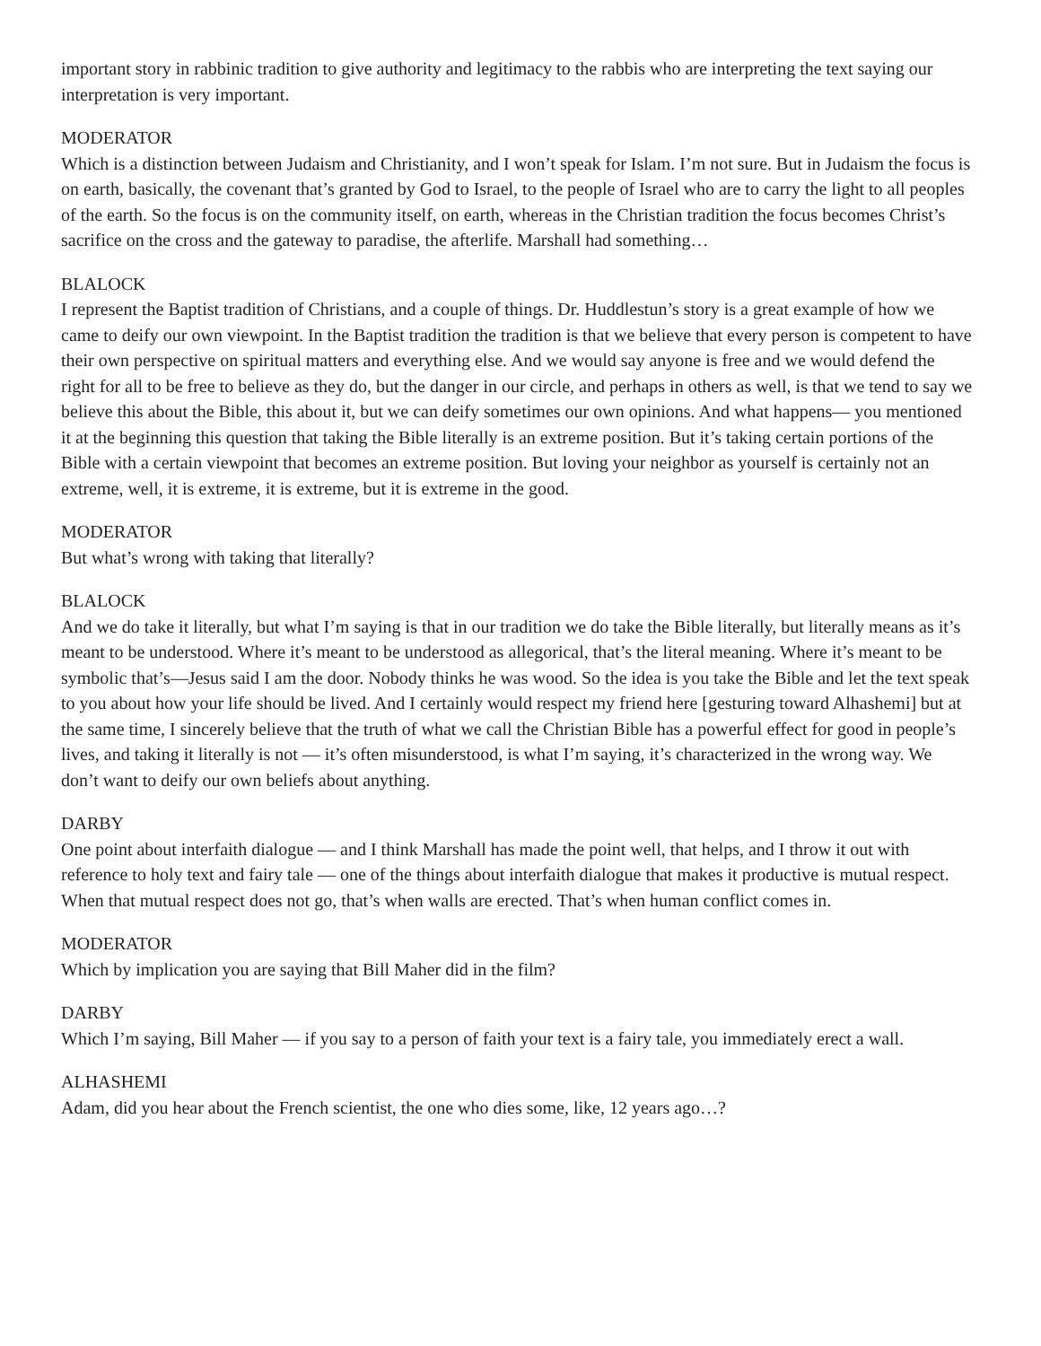important story in rabbinic tradition to give authority and legitimacy to the rabbis who are interpreting the text saying our interpretation is very important.
MODERATOR
Which is a distinction between Judaism and Christianity, and I won’t speak for Islam. I’m not sure. But in Judaism the focus is on earth, basically, the covenant that’s granted by God to Israel, to the people of Israel who are to carry the light to all peoples of the earth. So the focus is on the community itself, on earth, whereas in the Christian tradition the focus becomes Christ’s sacrifice on the cross and the gateway to paradise, the afterlife. Marshall had something…
BLALOCK
I represent the Baptist tradition of Christians, and a couple of things. Dr. Huddlestun’s story is a great example of how we came to deify our own viewpoint. In the Baptist tradition the tradition is that we believe that every person is competent to have their own perspective on spiritual matters and everything else. And we would say anyone is free and we would defend the right for all to be free to believe as they do, but the danger in our circle, and perhaps in others as well, is that we tend to say we believe this about the Bible, this about it, but we can deify sometimes our own opinions. And what happens— you mentioned it at the beginning this question that taking the Bible literally is an extreme position. But it’s taking certain portions of the Bible with a certain viewpoint that becomes an extreme position. But loving your neighbor as yourself is certainly not an extreme, well, it is extreme, it is extreme, but it is extreme in the good.
MODERATOR
But what’s wrong with taking that literally?
BLALOCK
And we do take it literally, but what I’m saying is that in our tradition we do take the Bible literally, but literally means as it’s meant to be understood. Where it’s meant to be understood as allegorical, that’s the literal meaning. Where it’s meant to be symbolic that’s—Jesus said I am the door. Nobody thinks he was wood. So the idea is you take the Bible and let the text speak to you about how your life should be lived. And I certainly would respect my friend here [gesturing toward Alhashemi] but at the same time, I sincerely believe that the truth of what we call the Christian Bible has a powerful effect for good in people’s lives, and taking it literally is not — it’s often misunderstood, is what I’m saying, it’s characterized in the wrong way. We don’t want to deify our own beliefs about anything.
DARBY
One point about interfaith dialogue — and I think Marshall has made the point well, that helps, and I throw it out with reference to holy text and fairy tale — one of the things about interfaith dialogue that makes it productive is mutual respect. When that mutual respect does not go, that’s when walls are erected. That’s when human conflict comes in.
MODERATOR
Which by implication you are saying that Bill Maher did in the film?
DARBY
Which I’m saying, Bill Maher — if you say to a person of faith your text is a fairy tale, you immediately erect a wall.
ALHASHEMI
Adam, did you hear about the French scientist, the one who dies some, like, 12 years ago…?